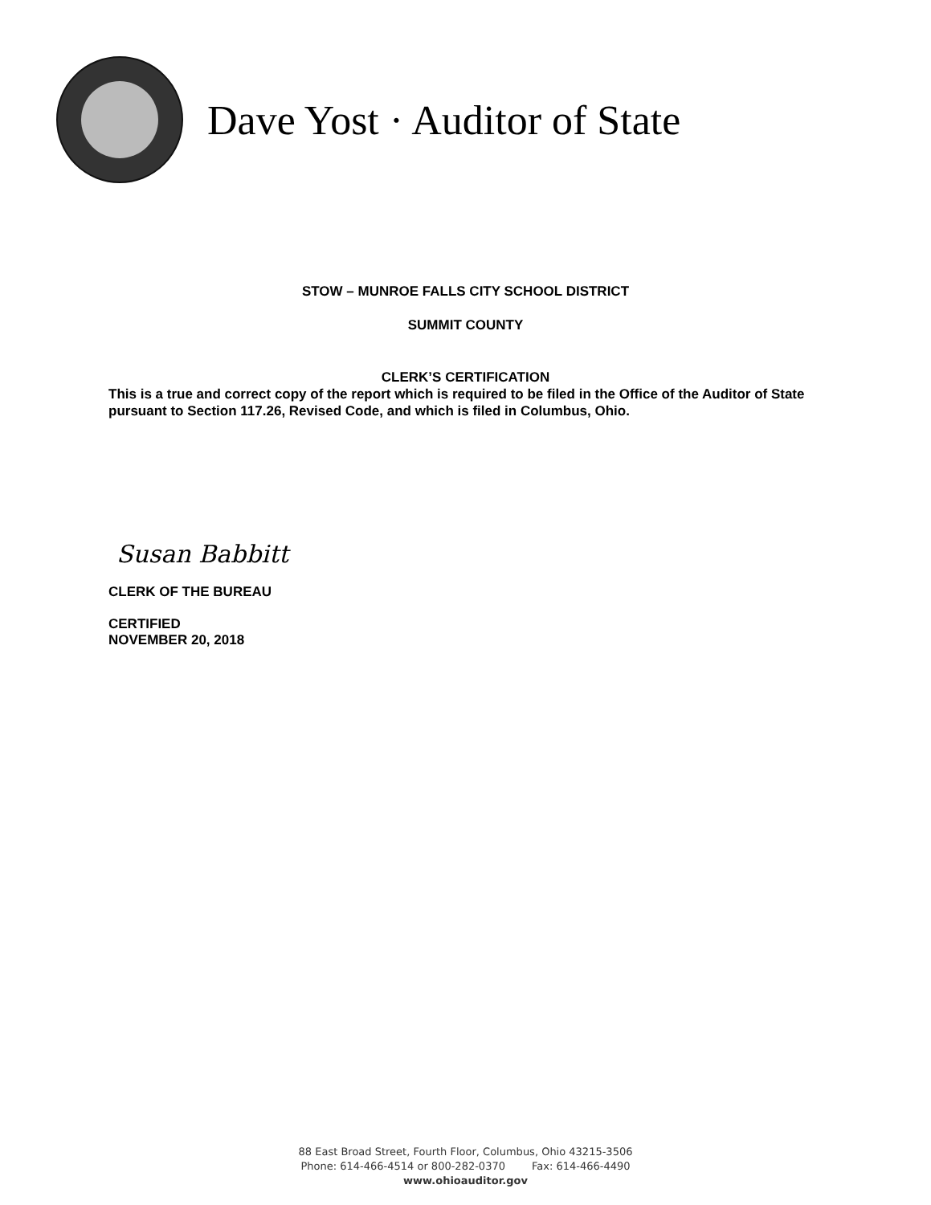Dave Yost · Auditor of State
STOW – MUNROE FALLS CITY SCHOOL DISTRICT
SUMMIT COUNTY
CLERK’S CERTIFICATION
This is a true and correct copy of the report which is required to be filed in the Office of the Auditor of State pursuant to Section 117.26, Revised Code, and which is filed in Columbus, Ohio.
Susan Babbitt
CLERK OF THE BUREAU
CERTIFIED
NOVEMBER 20, 2018
88 East Broad Street, Fourth Floor, Columbus, Ohio 43215-3506
Phone: 614-466-4514 or 800-282-0370 Fax: 614-466-4490
www.ohioauditor.gov